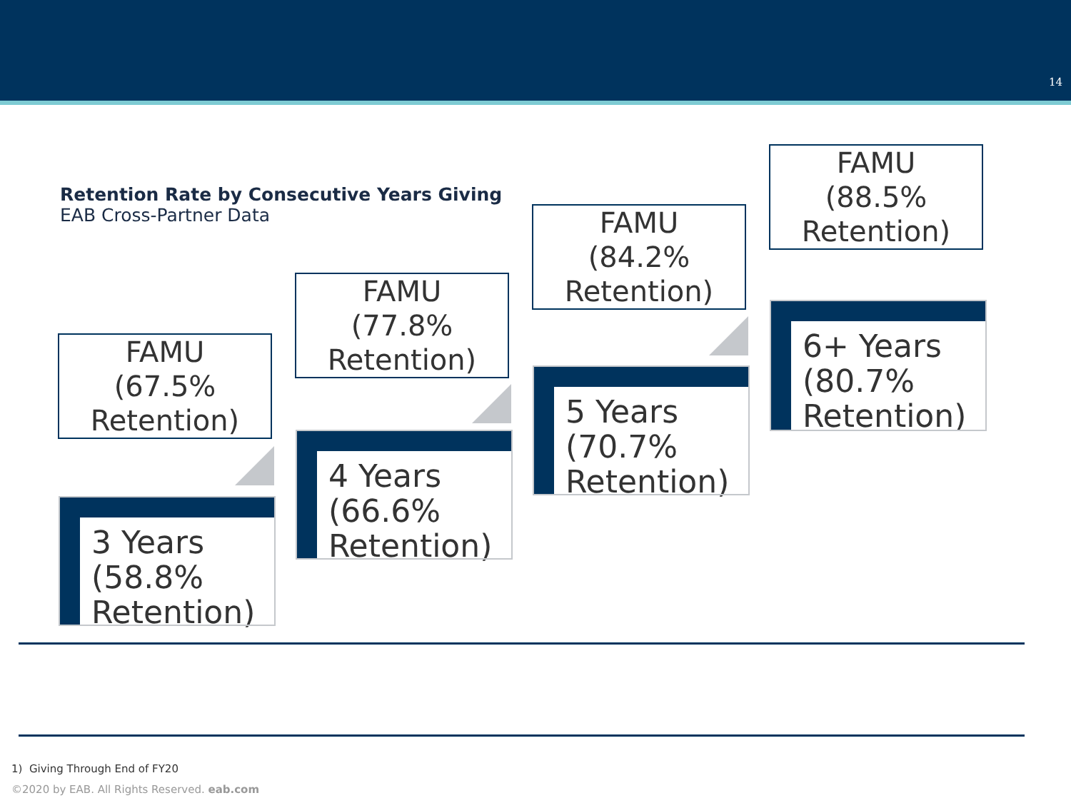14
Retention Rate by Consecutive Years Giving
EAB Cross-Partner Data
FAMU
(67.5%
Retention)
FAMU
(77.8%
Retention)
FAMU
(84.2%
Retention)
FAMU
(88.5%
Retention)
3 Years
(58.8%
Retention)
4 Years
(66.6%
Retention)
5 Years
(70.7%
Retention)
6+ Years
(80.7%
Retention)
1) Giving Through End of FY20
©2020 by EAB. All Rights Reserved. eab.com